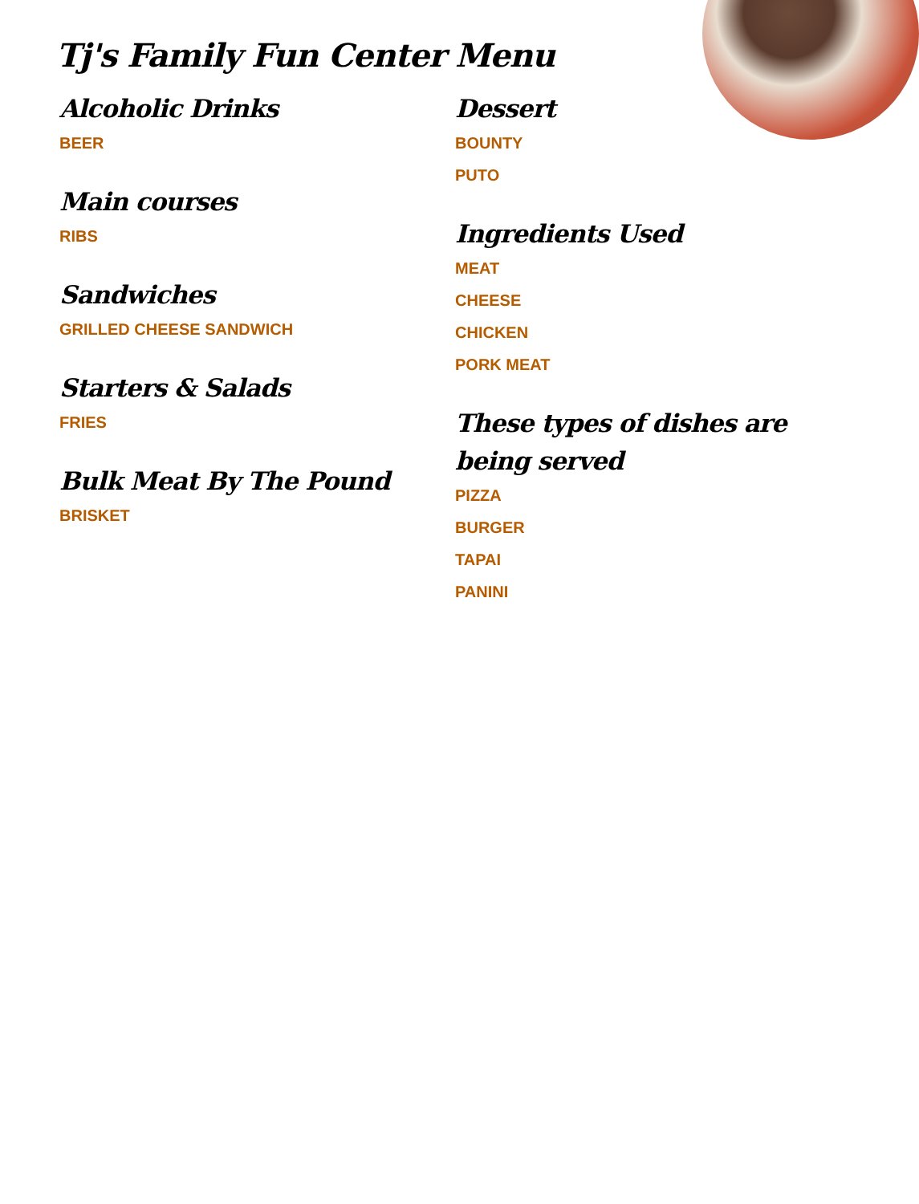Tj's Family Fun Center Menu
Alcoholic Drinks
BEER
Main courses
RIBS
Sandwiches
GRILLED CHEESE SANDWICH
Starters & Salads
FRIES
Bulk Meat By The Pound
BRISKET
Dessert
BOUNTY
PUTO
Ingredients Used
MEAT
CHEESE
CHICKEN
PORK MEAT
These types of dishes are being served
PIZZA
BURGER
TAPAI
PANINI